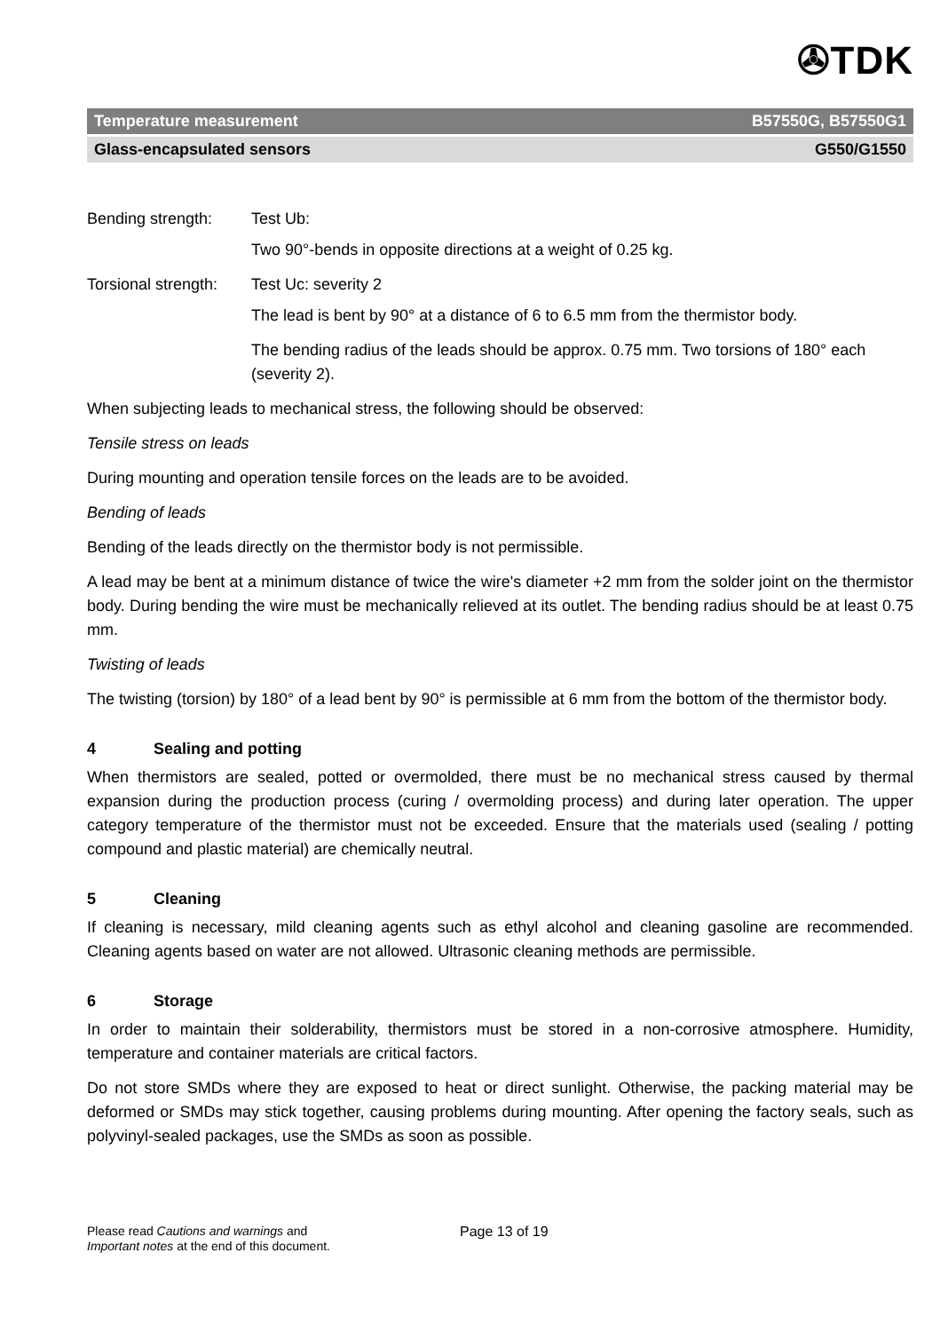✇TDK
Temperature measurement B57550G, B57550G1
Glass-encapsulated sensors G550/G1550
Bending strength: Test Ub:
Two 90°-bends in opposite directions at a weight of 0.25 kg.
Torsional strength: Test Uc: severity 2
The lead is bent by 90° at a distance of 6 to 6.5 mm from the thermistor body.
The bending radius of the leads should be approx. 0.75 mm. Two torsions of 180° each (severity 2).
When subjecting leads to mechanical stress, the following should be observed:
Tensile stress on leads
During mounting and operation tensile forces on the leads are to be avoided.
Bending of leads
Bending of the leads directly on the thermistor body is not permissible.
A lead may be bent at a minimum distance of twice the wire's diameter +2 mm from the solder joint on the thermistor body. During bending the wire must be mechanically relieved at its outlet. The bending radius should be at least 0.75 mm.
Twisting of leads
The twisting (torsion) by 180° of a lead bent by 90° is permissible at 6 mm from the bottom of the thermistor body.
4 Sealing and potting
When thermistors are sealed, potted or overmolded, there must be no mechanical stress caused by thermal expansion during the production process (curing / overmolding process) and during later operation. The upper category temperature of the thermistor must not be exceeded. Ensure that the materials used (sealing / potting compound and plastic material) are chemically neutral.
5 Cleaning
If cleaning is necessary, mild cleaning agents such as ethyl alcohol and cleaning gasoline are recommended. Cleaning agents based on water are not allowed. Ultrasonic cleaning methods are permissible.
6 Storage
In order to maintain their solderability, thermistors must be stored in a non-corrosive atmosphere. Humidity, temperature and container materials are critical factors.
Do not store SMDs where they are exposed to heat or direct sunlight. Otherwise, the packing material may be deformed or SMDs may stick together, causing problems during mounting. After opening the factory seals, such as polyvinyl-sealed packages, use the SMDs as soon as possible.
Please read Cautions and warnings and
Important notes at the end of this document.
Page 13 of 19